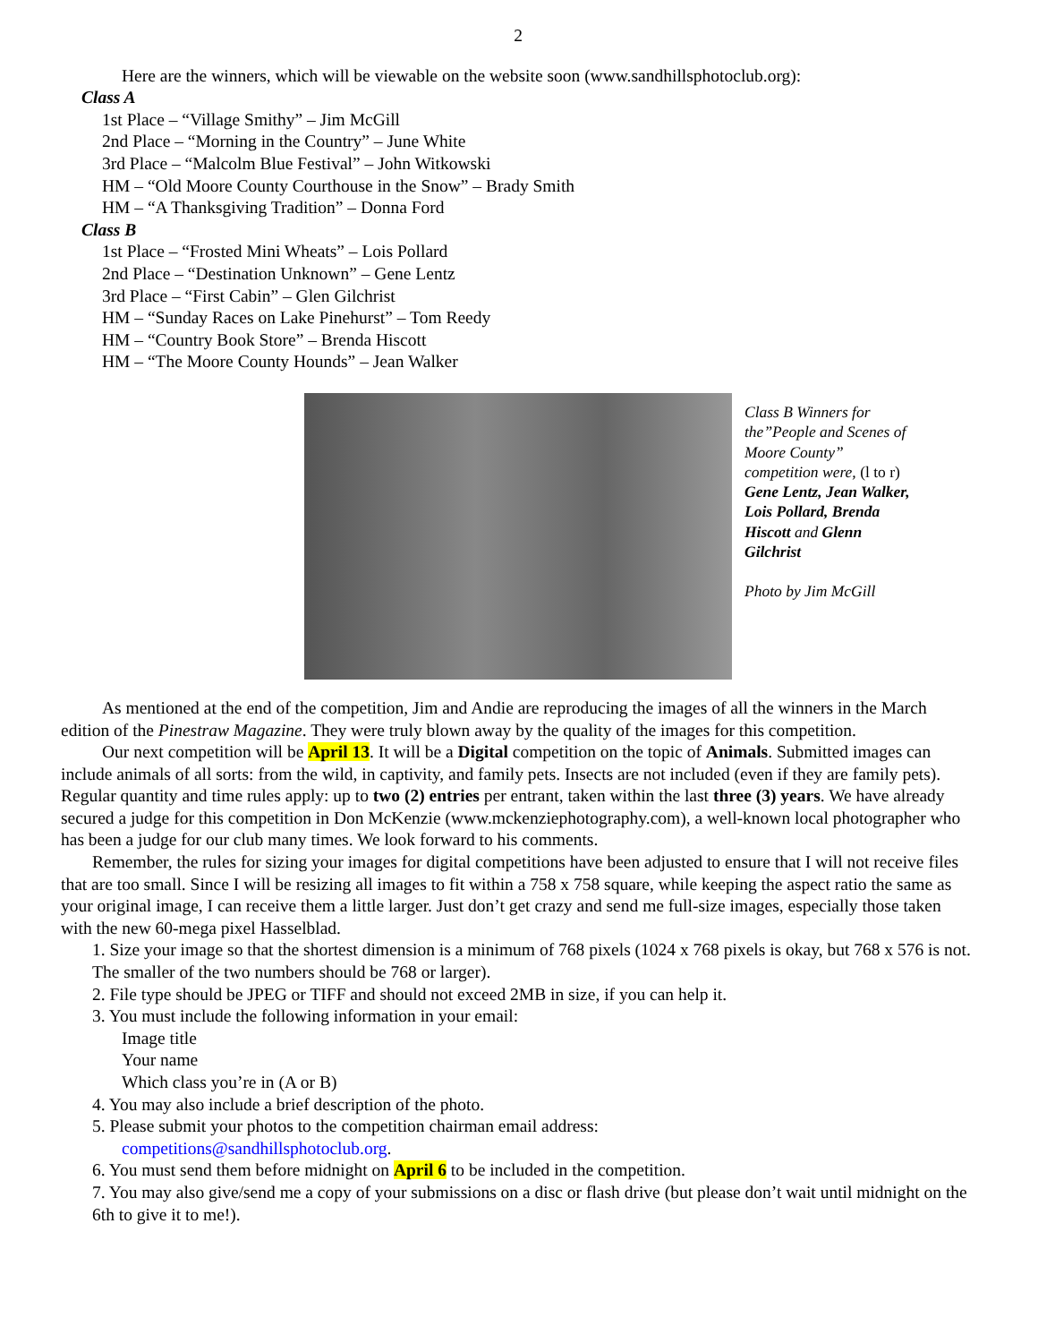2
Here are the winners, which will be viewable on the website soon (www.sandhillsphotoclub.org):
Class A
1st Place – “Village Smithy” – Jim McGill
2nd Place – “Morning in the Country” – June White
3rd Place – “Malcolm Blue Festival” – John Witkowski
HM – “Old Moore County Courthouse in the Snow” – Brady Smith
HM – “A Thanksgiving Tradition” – Donna Ford
Class B
1st Place – “Frosted Mini Wheats” – Lois Pollard
2nd Place – “Destination Unknown” – Gene Lentz
3rd Place – “First Cabin” – Glen Gilchrist
HM – “Sunday Races on Lake Pinehurst” – Tom Reedy
HM – “Country Book Store” – Brenda Hiscott
HM – “The Moore County Hounds” – Jean Walker
Class B Winners for the”People and Scenes of Moore County” competition were, (l to r) Gene Lentz, Jean Walker, Lois Pollard, Brenda Hiscott and Glenn Gilchrist
Photo by Jim McGill
As mentioned at the end of the competition, Jim and Andie are reproducing the images of all the winners in the March edition of the Pinestraw Magazine. They were truly blown away by the quality of the images for this competition.
Our next competition will be April 13. It will be a Digital competition on the topic of Animals. Submitted images can include animals of all sorts: from the wild, in captivity, and family pets. Insects are not included (even if they are family pets). Regular quantity and time rules apply: up to two (2) entries per entrant, taken within the last three (3) years. We have already secured a judge for this competition in Don McKenzie (www.mckenziephotography.com), a well-known local photographer who has been a judge for our club many times. We look forward to his comments.
Remember, the rules for sizing your images for digital competitions have been adjusted to ensure that I will not receive files that are too small. Since I will be resizing all images to fit within a 758 x 758 square, while keeping the aspect ratio the same as your original image, I can receive them a little larger. Just don’t get crazy and send me full-size images, especially those taken with the new 60-mega pixel Hasselblad.
1. Size your image so that the shortest dimension is a minimum of 768 pixels (1024 x 768 pixels is okay, but 768 x 576 is not. The smaller of the two numbers should be 768 or larger).
2. File type should be JPEG or TIFF and should not exceed 2MB in size, if you can help it.
3. You must include the following information in your email:
Image title
Your name
Which class you’re in (A or B)
4. You may also include a brief description of the photo.
5. Please submit your photos to the competition chairman email address:
competitions@sandhillsphotoclub.org.
6. You must send them before midnight on April 6 to be included in the competition.
7. You may also give/send me a copy of your submissions on a disc or flash drive (but please don’t wait until midnight on the 6th to give it to me!).